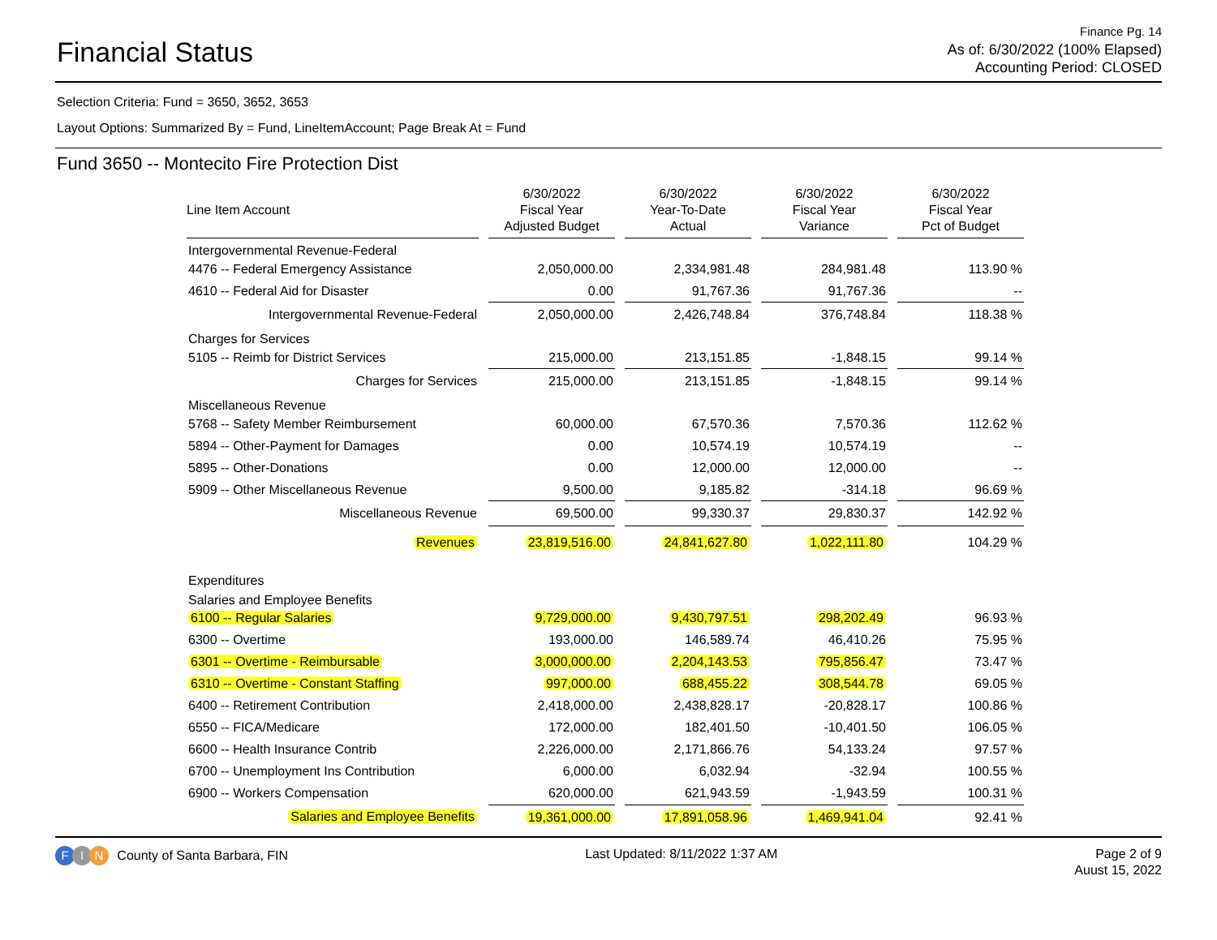Financial Status
Finance Pg. 14
As of: 6/30/2022 (100% Elapsed)
Accounting Period: CLOSED
Selection Criteria: Fund = 3650, 3652, 3653
Layout Options: Summarized By = Fund, LineItemAccount; Page Break At = Fund
Fund 3650 -- Montecito Fire Protection Dist
| Line Item Account | | 6/30/2022 Fiscal Year Adjusted Budget | | 6/30/2022 Year-To-Date Actual | | 6/30/2022 Fiscal Year Variance | | 6/30/2022 Fiscal Year Pct of Budget |
| --- | --- | --- | --- | --- | --- | --- | --- | --- |
| Intergovernmental Revenue-Federal | | | | | | | | |
| 4476 -- Federal Emergency Assistance | | 2,050,000.00 | | 2,334,981.48 | | 284,981.48 | | 113.90 % |
| 4610 -- Federal Aid for Disaster | | 0.00 | | 91,767.36 | | 91,767.36 | | -- |
| Intergovernmental Revenue-Federal | | 2,050,000.00 | | 2,426,748.84 | | 376,748.84 | | 118.38 % |
| Charges for Services | | | | | | | | |
| 5105 -- Reimb for District Services | | 215,000.00 | | 213,151.85 | | -1,848.15 | | 99.14 % |
| Charges for Services | | 215,000.00 | | 213,151.85 | | -1,848.15 | | 99.14 % |
| Miscellaneous Revenue | | | | | | | | |
| 5768 -- Safety Member Reimbursement | | 60,000.00 | | 67,570.36 | | 7,570.36 | | 112.62 % |
| 5894 -- Other-Payment for Damages | | 0.00 | | 10,574.19 | | 10,574.19 | | -- |
| 5895 -- Other-Donations | | 0.00 | | 12,000.00 | | 12,000.00 | | -- |
| 5909 -- Other Miscellaneous Revenue | | 9,500.00 | | 9,185.82 | | -314.18 | | 96.69 % |
| Miscellaneous Revenue | | 69,500.00 | | 99,330.37 | | 29,830.37 | | 142.92 % |
| Revenues | | 23,819,516.00 | | 24,841,627.80 | | 1,022,111.80 | | 104.29 % |
| Expenditures | | | | | | | | |
| Salaries and Employee Benefits | | | | | | | | |
| 6100 -- Regular Salaries | | 9,729,000.00 | | 9,430,797.51 | | 298,202.49 | | 96.93 % |
| 6300 -- Overtime | | 193,000.00 | | 146,589.74 | | 46,410.26 | | 75.95 % |
| 6301 -- Overtime - Reimbursable | | 3,000,000.00 | | 2,204,143.53 | | 795,856.47 | | 73.47 % |
| 6310 -- Overtime - Constant Staffing | | 997,000.00 | | 688,455.22 | | 308,544.78 | | 69.05 % |
| 6400 -- Retirement Contribution | | 2,418,000.00 | | 2,438,828.17 | | -20,828.17 | | 100.86 % |
| 6550 -- FICA/Medicare | | 172,000.00 | | 182,401.50 | | -10,401.50 | | 106.05 % |
| 6600 -- Health Insurance Contrib | | 2,226,000.00 | | 2,171,866.76 | | 54,133.24 | | 97.57 % |
| 6700 -- Unemployment Ins Contribution | | 6,000.00 | | 6,032.94 | | -32.94 | | 100.55 % |
| 6900 -- Workers Compensation | | 620,000.00 | | 621,943.59 | | -1,943.59 | | 100.31 % |
| Salaries and Employee Benefits | | 19,361,000.00 | | 17,891,058.96 | | 1,469,941.04 | | 92.41 % |
F I N County of Santa Barbara, FIN
Last Updated: 8/11/2022 1:37 AM
Page 2 of 9
Auust 15, 2022